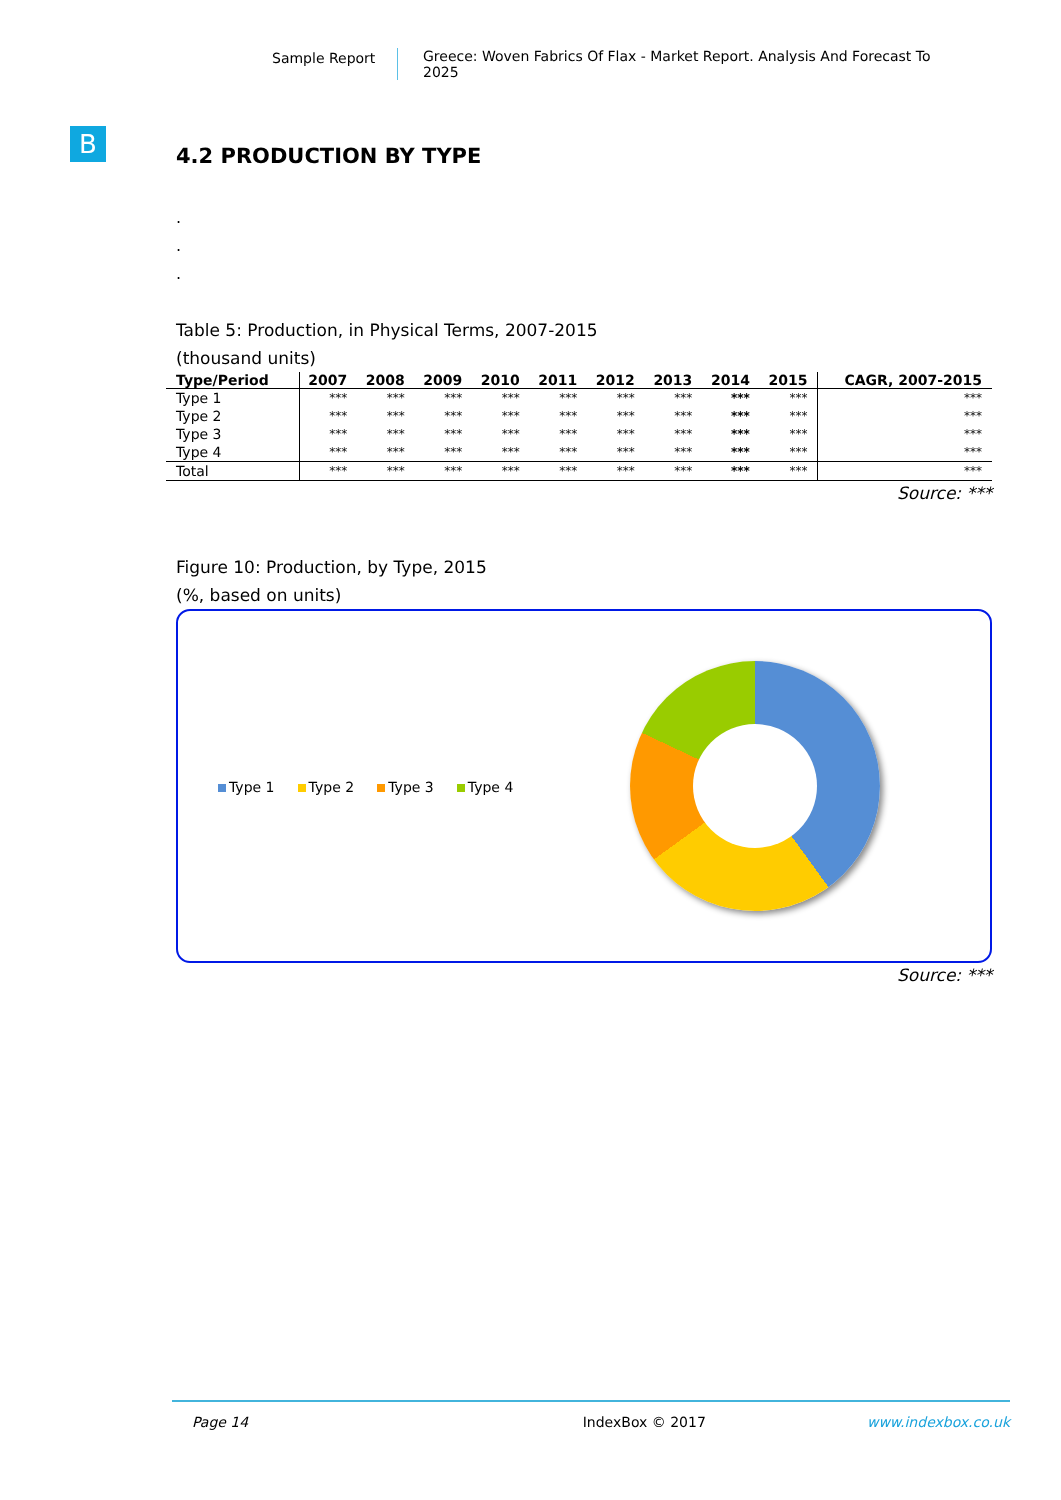Sample Report Greece: Woven Fabrics Of Flax - Market Report. Analysis And Forecast To 2025
B
4.2 PRODUCTION BY TYPE
.
.
.
Table 5: Production, in Physical Terms, 2007-2015
(thousand units)
| Type/Period | 2007 | 2008 | 2009 | 2010 | 2011 | 2012 | 2013 | 2014 | 2015 | CAGR, 2007-2015 |
| --- | --- | --- | --- | --- | --- | --- | --- | --- | --- | --- |
| Type 1 | *** | *** | *** | *** | *** | *** | *** | *** | *** | *** |
| Type 2 | *** | *** | *** | *** | *** | *** | *** | *** | *** | *** |
| Type 3 | *** | *** | *** | *** | *** | *** | *** | *** | *** | *** |
| Type 4 | *** | *** | *** | *** | *** | *** | *** | *** | *** | *** |
| Total | *** | *** | *** | *** | *** | *** | *** | *** | *** | *** |
Source: ***
Figure 10: Production, by Type, 2015
(%, based on units)
Type 1 Type 2 Type 3 Type 4
Source: ***
Page 14 IndexBox © 2017 www.indexbox.co.uk